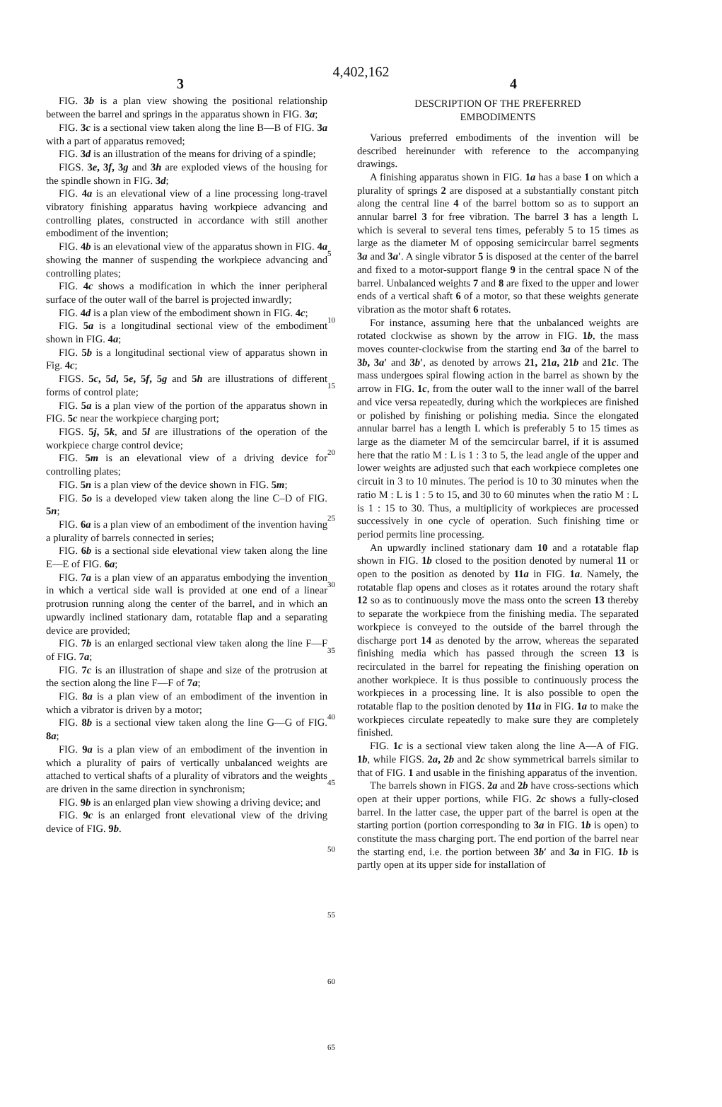4,402,162
3 4
FIG. 3b is a plan view showing the positional relationship between the barrel and springs in the apparatus shown in FIG. 3a;
FIG. 3c is a sectional view taken along the line B—B of FIG. 3a with a part of apparatus removed;
FIG. 3d is an illustration of the means for driving of a spindle;
FIGS. 3e, 3f, 3g and 3h are exploded views of the housing for the spindle shown in FIG. 3d;
FIG. 4a is an elevational view of a line processing long-travel vibratory finishing apparatus having workpiece advancing and controlling plates, constructed in accordance with still another embodiment of the invention;
FIG. 4b is an elevational view of the apparatus shown in FIG. 4a showing the manner of suspending the workpiece advancing and controlling plates;
FIG. 4c shows a modification in which the inner peripheral surface of the outer wall of the barrel is projected inwardly;
FIG. 4d is a plan view of the embodiment shown in FIG. 4c;
FIG. 5a is a longitudinal sectional view of the embodiment shown in FIG. 4a;
FIG. 5b is a longitudinal sectional view of apparatus shown in Fig. 4c;
FIGS. 5c, 5d, 5e, 5f, 5g and 5h are illustrations of different forms of control plate;
FIG. 5a is a plan view of the portion of the apparatus shown in FIG. 5c near the workpiece charging port;
FIGS. 5j, 5k, and 5l are illustrations of the operation of the workpiece charge control device;
FIG. 5m is an elevational view of a driving device for controlling plates;
FIG. 5n is a plan view of the device shown in FIG. 5m;
FIG. 5o is a developed view taken along the line C–D of FIG. 5n;
FIG. 6a is a plan view of an embodiment of the invention having a plurality of barrels connected in series;
FIG. 6b is a sectional side elevational view taken along the line E—E of FIG. 6a;
FIG. 7a is a plan view of an apparatus embodying the invention in which a vertical side wall is provided at one end of a linear protrusion running along the center of the barrel, and in which an upwardly inclined stationary dam, rotatable flap and a separating device are provided;
FIG. 7b is an enlarged sectional view taken along the line F—F of FIG. 7a;
FIG. 7c is an illustration of shape and size of the protrusion at the section along the line F—F of 7a;
FIG. 8a is a plan view of an embodiment of the invention in which a vibrator is driven by a motor;
FIG. 8b is a sectional view taken along the line G—G of FIG. 8a;
FIG. 9a is a plan view of an embodiment of the invention in which a plurality of pairs of vertically unbalanced weights are attached to vertical shafts of a plurality of vibrators and the weights are driven in the same direction in synchronism;
FIG. 9b is an enlarged plan view showing a driving device; and
FIG. 9c is an enlarged front elevational view of the driving device of FIG. 9b.
5
10
15
20
25
30
35
40
45
50
55
60
65
DESCRIPTION OF THE PREFERRED
EMBODIMENTS
Various preferred embodiments of the invention will be described hereinunder with reference to the accompanying drawings.
A finishing apparatus shown in FIG. 1a has a base 1 on which a plurality of springs 2 are disposed at a substantially constant pitch along the central line 4 of the barrel bottom so as to support an annular barrel 3 for free vibration. The barrel 3 has a length L which is several to several tens times, peferably 5 to 15 times as large as the diameter M of opposing semicircular barrel segments 3a and 3a′. A single vibrator 5 is disposed at the center of the barrel and fixed to a motor-support flange 9 in the central space N of the barrel. Unbalanced weights 7 and 8 are fixed to the upper and lower ends of a vertical shaft 6 of a motor, so that these weights generate vibration as the motor shaft 6 rotates.
For instance, assuming here that the unbalanced weights are rotated clockwise as shown by the arrow in FIG. 1b, the mass moves counter-clockwise from the starting end 3a of the barrel to 3b, 3a′ and 3b′, as denoted by arrows 21, 21a, 21b and 21c. The mass undergoes spiral flowing action in the barrel as shown by the arrow in FIG. 1c, from the outer wall to the inner wall of the barrel and vice versa repeatedly, during which the workpieces are finished or polished by finishing or polishing media. Since the elongated annular barrel has a length L which is preferably 5 to 15 times as large as the diameter M of the semcircular barrel, if it is assumed here that the ratio M : L is 1 : 3 to 5, the lead angle of the upper and lower weights are adjusted such that each workpiece completes one circuit in 3 to 10 minutes. The period is 10 to 30 minutes when the ratio M : L is 1 : 5 to 15, and 30 to 60 minutes when the ratio M : L is 1 : 15 to 30. Thus, a multiplicity of workpieces are processed successively in one cycle of operation. Such finishing time or period permits line processing.
An upwardly inclined stationary dam 10 and a rotatable flap shown in FIG. 1b closed to the position denoted by numeral 11 or open to the position as denoted by 11a in FIG. 1a. Namely, the rotatable flap opens and closes as it rotates around the rotary shaft 12 so as to continuously move the mass onto the screen 13 thereby to separate the workpiece from the finishing media. The separated workpiece is conveyed to the outside of the barrel through the discharge port 14 as denoted by the arrow, whereas the separated finishing media which has passed through the screen 13 is recirculated in the barrel for repeating the finishing operation on another workpiece. It is thus possible to continuously process the workpieces in a processing line. It is also possible to open the rotatable flap to the position denoted by 11a in FIG. 1a to make the workpieces circulate repeatedly to make sure they are completely finished.
FIG. 1c is a sectional view taken along the line A—A of FIG. 1b, while FIGS. 2a, 2b and 2c show symmetrical barrels similar to that of FIG. 1 and usable in the finishing apparatus of the invention.
The barrels shown in FIGS. 2a and 2b have cross-sections which open at their upper portions, while FIG. 2c shows a fully-closed barrel. In the latter case, the upper part of the barrel is open at the starting portion (portion corresponding to 3a in FIG. 1b is open) to constitute the mass charging port. The end portion of the barrel near the starting end, i.e. the portion between 3b′ and 3a in FIG. 1b is partly open at its upper side for installation of